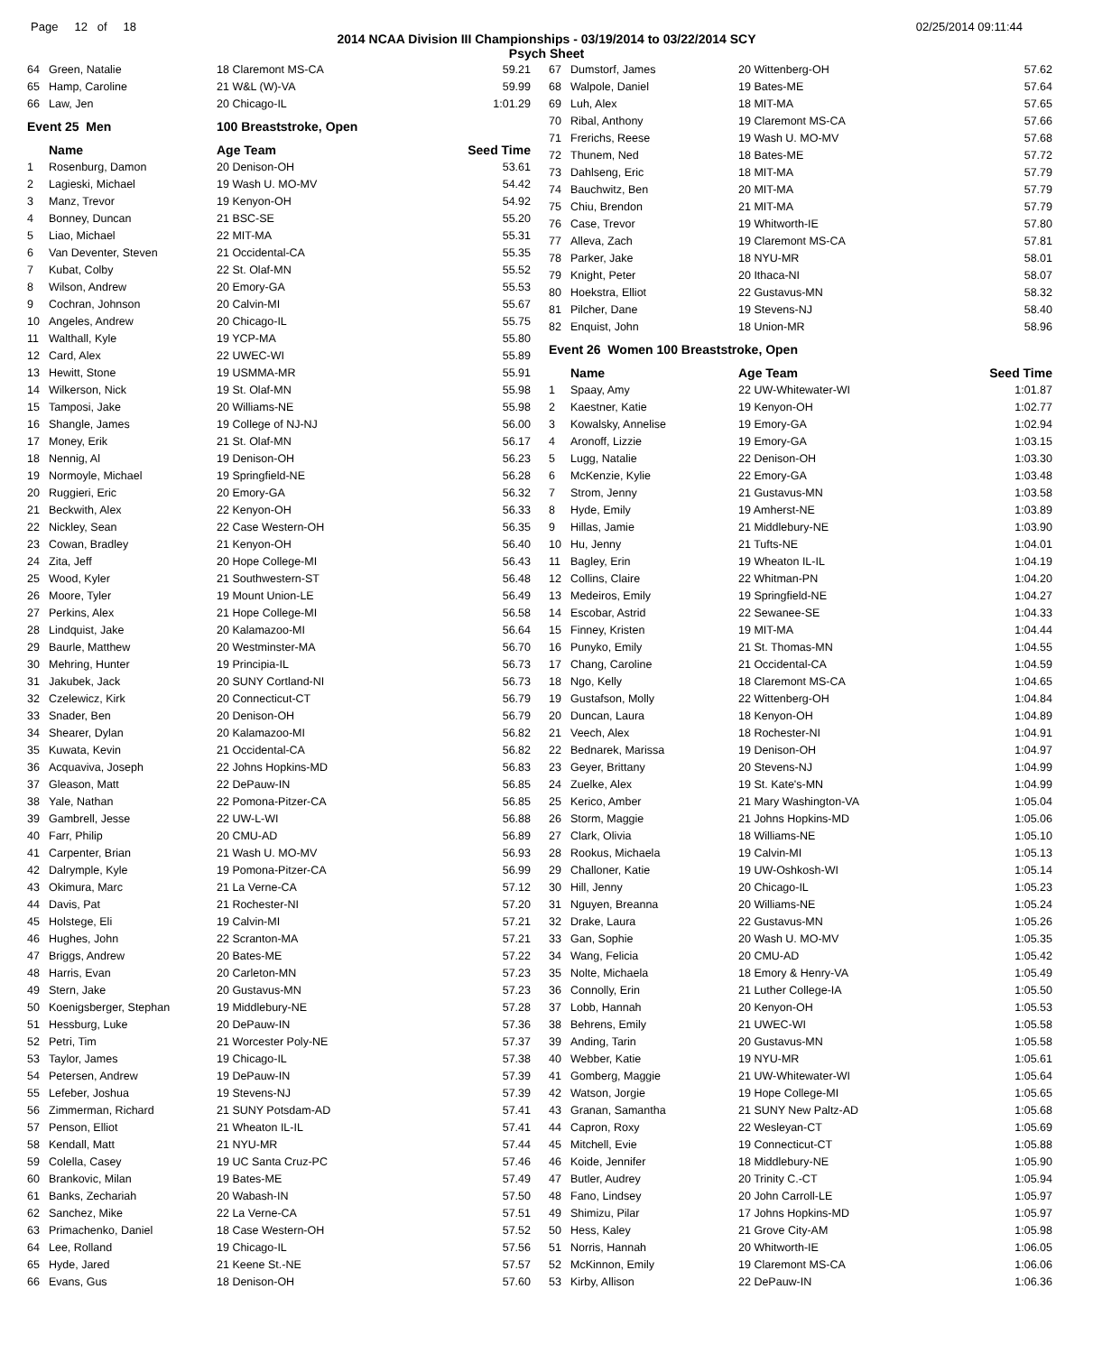Page 12 of 18 02/25/2014 09:11:44
2014 NCAA Division III Championships - 03/19/2014 to 03/22/2014 SCY
Psych Sheet
| 64 | Green, Natalie | 18 Claremont MS-CA | 59.21 |
| 65 | Hamp, Caroline | 21 W&L (W)-VA | 59.99 |
| 66 | Law, Jen | 20 Chicago-IL | 1:01.29 |
| Event 25 Men | | 100 Breaststroke, Open | |
| | Name | Age Team | Seed Time |
| 1 | Rosenburg, Damon | 20 Denison-OH | 53.61 |
| 2 | Lagieski, Michael | 19 Wash U. MO-MV | 54.42 |
| 3 | Manz, Trevor | 19 Kenyon-OH | 54.92 |
| 4 | Bonney, Duncan | 21 BSC-SE | 55.20 |
| 5 | Liao, Michael | 22 MIT-MA | 55.31 |
| 6 | Van Deventer, Steven | 21 Occidental-CA | 55.35 |
| 7 | Kubat, Colby | 22 St. Olaf-MN | 55.52 |
| 8 | Wilson, Andrew | 20 Emory-GA | 55.53 |
| 9 | Cochran, Johnson | 20 Calvin-MI | 55.67 |
| 10 | Angeles, Andrew | 20 Chicago-IL | 55.75 |
| 11 | Walthall, Kyle | 19 YCP-MA | 55.80 |
| 12 | Card, Alex | 22 UWEC-WI | 55.89 |
| 13 | Hewitt, Stone | 19 USMMA-MR | 55.91 |
| 14 | Wilkerson, Nick | 19 St. Olaf-MN | 55.98 |
| 15 | Tamposi, Jake | 20 Williams-NE | 55.98 |
| 16 | Shangle, James | 19 College of NJ-NJ | 56.00 |
| 17 | Money, Erik | 21 St. Olaf-MN | 56.17 |
| 18 | Nennig, Al | 19 Denison-OH | 56.23 |
| 19 | Normoyle, Michael | 19 Springfield-NE | 56.28 |
| 20 | Ruggieri, Eric | 20 Emory-GA | 56.32 |
| 21 | Beckwith, Alex | 22 Kenyon-OH | 56.33 |
| 22 | Nickley, Sean | 22 Case Western-OH | 56.35 |
| 23 | Cowan, Bradley | 21 Kenyon-OH | 56.40 |
| 24 | Zita, Jeff | 20 Hope College-MI | 56.43 |
| 25 | Wood, Kyler | 21 Southwestern-ST | 56.48 |
| 26 | Moore, Tyler | 19 Mount Union-LE | 56.49 |
| 27 | Perkins, Alex | 21 Hope College-MI | 56.58 |
| 28 | Lindquist, Jake | 20 Kalamazoo-MI | 56.64 |
| 29 | Baurle, Matthew | 20 Westminster-MA | 56.70 |
| 30 | Mehring, Hunter | 19 Principia-IL | 56.73 |
| 31 | Jakubek, Jack | 20 SUNY Cortland-NI | 56.73 |
| 32 | Czelewicz, Kirk | 20 Connecticut-CT | 56.79 |
| 33 | Snader, Ben | 20 Denison-OH | 56.79 |
| 34 | Shearer, Dylan | 20 Kalamazoo-MI | 56.82 |
| 35 | Kuwata, Kevin | 21 Occidental-CA | 56.82 |
| 36 | Acquaviva, Joseph | 22 Johns Hopkins-MD | 56.83 |
| 37 | Gleason, Matt | 22 DePauw-IN | 56.85 |
| 38 | Yale, Nathan | 22 Pomona-Pitzer-CA | 56.85 |
| 39 | Gambrell, Jesse | 22 UW-L-WI | 56.88 |
| 40 | Farr, Philip | 20 CMU-AD | 56.89 |
| 41 | Carpenter, Brian | 21 Wash U. MO-MV | 56.93 |
| 42 | Dalrymple, Kyle | 19 Pomona-Pitzer-CA | 56.99 |
| 43 | Okimura, Marc | 21 La Verne-CA | 57.12 |
| 44 | Davis, Pat | 21 Rochester-NI | 57.20 |
| 45 | Holstege, Eli | 19 Calvin-MI | 57.21 |
| 46 | Hughes, John | 22 Scranton-MA | 57.21 |
| 47 | Briggs, Andrew | 20 Bates-ME | 57.22 |
| 48 | Harris, Evan | 20 Carleton-MN | 57.23 |
| 49 | Stern, Jake | 20 Gustavus-MN | 57.23 |
| 50 | Koenigsberger, Stephan | 19 Middlebury-NE | 57.28 |
| 51 | Hessburg, Luke | 20 DePauw-IN | 57.36 |
| 52 | Petri, Tim | 21 Worcester Poly-NE | 57.37 |
| 53 | Taylor, James | 19 Chicago-IL | 57.38 |
| 54 | Petersen, Andrew | 19 DePauw-IN | 57.39 |
| 55 | Lefeber, Joshua | 19 Stevens-NJ | 57.39 |
| 56 | Zimmerman, Richard | 21 SUNY Potsdam-AD | 57.41 |
| 57 | Penson, Elliot | 21 Wheaton IL-IL | 57.41 |
| 58 | Kendall, Matt | 21 NYU-MR | 57.44 |
| 59 | Colella, Casey | 19 UC Santa Cruz-PC | 57.46 |
| 60 | Brankovic, Milan | 19 Bates-ME | 57.49 |
| 61 | Banks, Zechariah | 20 Wabash-IN | 57.50 |
| 62 | Sanchez, Mike | 22 La Verne-CA | 57.51 |
| 63 | Primachenko, Daniel | 18 Case Western-OH | 57.52 |
| 64 | Lee, Rolland | 19 Chicago-IL | 57.56 |
| 65 | Hyde, Jared | 21 Keene St.-NE | 57.57 |
| 66 | Evans, Gus | 18 Denison-OH | 57.60 |
| 67 | Dumstorf, James | 20 Wittenberg-OH | 57.62 |
| 68 | Walpole, Daniel | 19 Bates-ME | 57.64 |
| 69 | Luh, Alex | 18 MIT-MA | 57.65 |
| 70 | Ribal, Anthony | 19 Claremont MS-CA | 57.66 |
| 71 | Frerichs, Reese | 19 Wash U. MO-MV | 57.68 |
| 72 | Thunem, Ned | 18 Bates-ME | 57.72 |
| 73 | Dahlseng, Eric | 18 MIT-MA | 57.79 |
| 74 | Bauchwitz, Ben | 20 MIT-MA | 57.79 |
| 75 | Chiu, Brendon | 21 MIT-MA | 57.79 |
| 76 | Case, Trevor | 19 Whitworth-IE | 57.80 |
| 77 | Alleva, Zach | 19 Claremont MS-CA | 57.81 |
| 78 | Parker, Jake | 18 NYU-MR | 58.01 |
| 79 | Knight, Peter | 20 Ithaca-NI | 58.07 |
| 80 | Hoekstra, Elliot | 22 Gustavus-MN | 58.32 |
| 81 | Pilcher, Dane | 19 Stevens-NJ | 58.40 |
| 82 | Enquist, John | 18 Union-MR | 58.96 |
| Event 26 Women 100 Breaststroke, Open | | | |
| | Name | Age Team | Seed Time |
| 1 | Spaay, Amy | 22 UW-Whitewater-WI | 1:01.87 |
| 2 | Kaestner, Katie | 19 Kenyon-OH | 1:02.77 |
| 3 | Kowalsky, Annelise | 19 Emory-GA | 1:02.94 |
| 4 | Aronoff, Lizzie | 19 Emory-GA | 1:03.15 |
| 5 | Lugg, Natalie | 22 Denison-OH | 1:03.30 |
| 6 | McKenzie, Kylie | 22 Emory-GA | 1:03.48 |
| 7 | Strom, Jenny | 21 Gustavus-MN | 1:03.58 |
| 8 | Hyde, Emily | 19 Amherst-NE | 1:03.89 |
| 9 | Hillas, Jamie | 21 Middlebury-NE | 1:03.90 |
| 10 | Hu, Jenny | 21 Tufts-NE | 1:04.01 |
| 11 | Bagley, Erin | 19 Wheaton IL-IL | 1:04.19 |
| 12 | Collins, Claire | 22 Whitman-PN | 1:04.20 |
| 13 | Medeiros, Emily | 19 Springfield-NE | 1:04.27 |
| 14 | Escobar, Astrid | 22 Sewanee-SE | 1:04.33 |
| 15 | Finney, Kristen | 19 MIT-MA | 1:04.44 |
| 16 | Punyko, Emily | 21 St. Thomas-MN | 1:04.55 |
| 17 | Chang, Caroline | 21 Occidental-CA | 1:04.59 |
| 18 | Ngo, Kelly | 18 Claremont MS-CA | 1:04.65 |
| 19 | Gustafson, Molly | 22 Wittenberg-OH | 1:04.84 |
| 20 | Duncan, Laura | 18 Kenyon-OH | 1:04.89 |
| 21 | Veech, Alex | 18 Rochester-NI | 1:04.91 |
| 22 | Bednarek, Marissa | 19 Denison-OH | 1:04.97 |
| 23 | Geyer, Brittany | 20 Stevens-NJ | 1:04.99 |
| 24 | Zuelke, Alex | 19 St. Kate's-MN | 1:04.99 |
| 25 | Kerico, Amber | 21 Mary Washington-VA | 1:05.04 |
| 26 | Storm, Maggie | 21 Johns Hopkins-MD | 1:05.06 |
| 27 | Clark, Olivia | 18 Williams-NE | 1:05.10 |
| 28 | Rookus, Michaela | 19 Calvin-MI | 1:05.13 |
| 29 | Challoner, Katie | 19 UW-Oshkosh-WI | 1:05.14 |
| 30 | Hill, Jenny | 20 Chicago-IL | 1:05.23 |
| 31 | Nguyen, Breanna | 20 Williams-NE | 1:05.24 |
| 32 | Drake, Laura | 22 Gustavus-MN | 1:05.26 |
| 33 | Gan, Sophie | 20 Wash U. MO-MV | 1:05.35 |
| 34 | Wang, Felicia | 20 CMU-AD | 1:05.42 |
| 35 | Nolte, Michaela | 18 Emory & Henry-VA | 1:05.49 |
| 36 | Connolly, Erin | 21 Luther College-IA | 1:05.50 |
| 37 | Lobb, Hannah | 20 Kenyon-OH | 1:05.53 |
| 38 | Behrens, Emily | 21 UWEC-WI | 1:05.58 |
| 39 | Anding, Tarin | 20 Gustavus-MN | 1:05.58 |
| 40 | Webber, Katie | 19 NYU-MR | 1:05.61 |
| 41 | Gomberg, Maggie | 21 UW-Whitewater-WI | 1:05.64 |
| 42 | Watson, Jorgie | 19 Hope College-MI | 1:05.65 |
| 43 | Granan, Samantha | 21 SUNY New Paltz-AD | 1:05.68 |
| 44 | Capron, Roxy | 22 Wesleyan-CT | 1:05.69 |
| 45 | Mitchell, Evie | 19 Connecticut-CT | 1:05.88 |
| 46 | Koide, Jennifer | 18 Middlebury-NE | 1:05.90 |
| 47 | Butler, Audrey | 20 Trinity C.-CT | 1:05.94 |
| 48 | Fano, Lindsey | 20 John Carroll-LE | 1:05.97 |
| 49 | Shimizu, Pilar | 17 Johns Hopkins-MD | 1:05.97 |
| 50 | Hess, Kaley | 21 Grove City-AM | 1:05.98 |
| 51 | Norris, Hannah | 20 Whitworth-IE | 1:06.05 |
| 52 | McKinnon, Emily | 19 Claremont MS-CA | 1:06.06 |
| 53 | Kirby, Allison | 22 DePauw-IN | 1:06.36 |